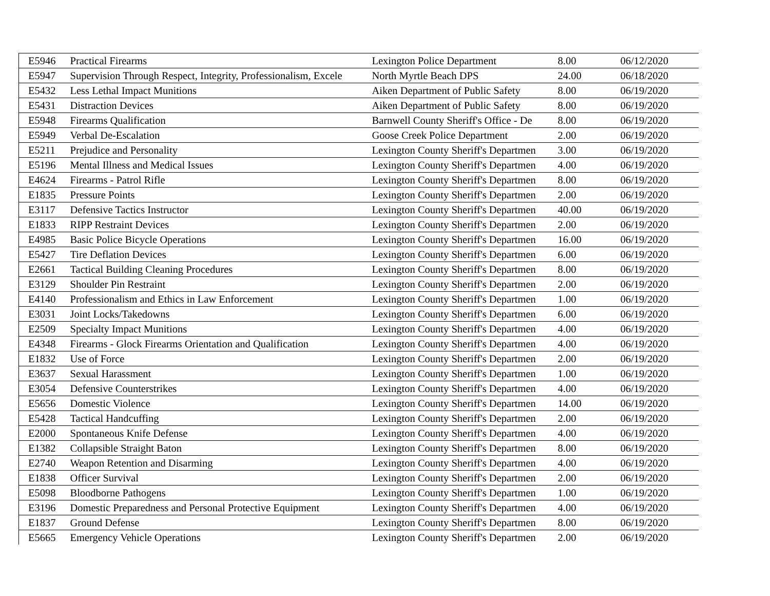| E5946 | Practical Firearms | Lexington Police Department | 8.00 | 06/12/2020 |
| E5947 | Supervision Through Respect, Integrity, Professionalism, Excele | North Myrtle Beach DPS | 24.00 | 06/18/2020 |
| E5432 | Less Lethal Impact Munitions | Aiken Department of Public Safety | 8.00 | 06/19/2020 |
| E5431 | Distraction Devices | Aiken Department of Public Safety | 8.00 | 06/19/2020 |
| E5948 | Firearms Qualification | Barnwell County Sheriff's Office - De | 8.00 | 06/19/2020 |
| E5949 | Verbal De-Escalation | Goose Creek Police Department | 2.00 | 06/19/2020 |
| E5211 | Prejudice and Personality | Lexington County Sheriff's Departmen | 3.00 | 06/19/2020 |
| E5196 | Mental Illness and Medical Issues | Lexington County Sheriff's Departmen | 4.00 | 06/19/2020 |
| E4624 | Firearms - Patrol Rifle | Lexington County Sheriff's Departmen | 8.00 | 06/19/2020 |
| E1835 | Pressure Points | Lexington County Sheriff's Departmen | 2.00 | 06/19/2020 |
| E3117 | Defensive Tactics Instructor | Lexington County Sheriff's Departmen | 40.00 | 06/19/2020 |
| E1833 | RIPP Restraint Devices | Lexington County Sheriff's Departmen | 2.00 | 06/19/2020 |
| E4985 | Basic Police Bicycle Operations | Lexington County Sheriff's Departmen | 16.00 | 06/19/2020 |
| E5427 | Tire Deflation Devices | Lexington County Sheriff's Departmen | 6.00 | 06/19/2020 |
| E2661 | Tactical Building Cleaning Procedures | Lexington County Sheriff's Departmen | 8.00 | 06/19/2020 |
| E3129 | Shoulder Pin Restraint | Lexington County Sheriff's Departmen | 2.00 | 06/19/2020 |
| E4140 | Professionalism and Ethics in Law Enforcement | Lexington County Sheriff's Departmen | 1.00 | 06/19/2020 |
| E3031 | Joint Locks/Takedowns | Lexington County Sheriff's Departmen | 6.00 | 06/19/2020 |
| E2509 | Specialty Impact Munitions | Lexington County Sheriff's Departmen | 4.00 | 06/19/2020 |
| E4348 | Firearms - Glock Firearms Orientation and Qualification | Lexington County Sheriff's Departmen | 4.00 | 06/19/2020 |
| E1832 | Use of Force | Lexington County Sheriff's Departmen | 2.00 | 06/19/2020 |
| E3637 | Sexual Harassment | Lexington County Sheriff's Departmen | 1.00 | 06/19/2020 |
| E3054 | Defensive Counterstrikes | Lexington County Sheriff's Departmen | 4.00 | 06/19/2020 |
| E5656 | Domestic Violence | Lexington County Sheriff's Departmen | 14.00 | 06/19/2020 |
| E5428 | Tactical Handcuffing | Lexington County Sheriff's Departmen | 2.00 | 06/19/2020 |
| E2000 | Spontaneous Knife Defense | Lexington County Sheriff's Departmen | 4.00 | 06/19/2020 |
| E1382 | Collapsible Straight Baton | Lexington County Sheriff's Departmen | 8.00 | 06/19/2020 |
| E2740 | Weapon Retention and Disarming | Lexington County Sheriff's Departmen | 4.00 | 06/19/2020 |
| E1838 | Officer Survival | Lexington County Sheriff's Departmen | 2.00 | 06/19/2020 |
| E5098 | Bloodborne Pathogens | Lexington County Sheriff's Departmen | 1.00 | 06/19/2020 |
| E3196 | Domestic Preparedness and Personal Protective Equipment | Lexington County Sheriff's Departmen | 4.00 | 06/19/2020 |
| E1837 | Ground Defense | Lexington County Sheriff's Departmen | 8.00 | 06/19/2020 |
| E5665 | Emergency Vehicle Operations | Lexington County Sheriff's Departmen | 2.00 | 06/19/2020 |